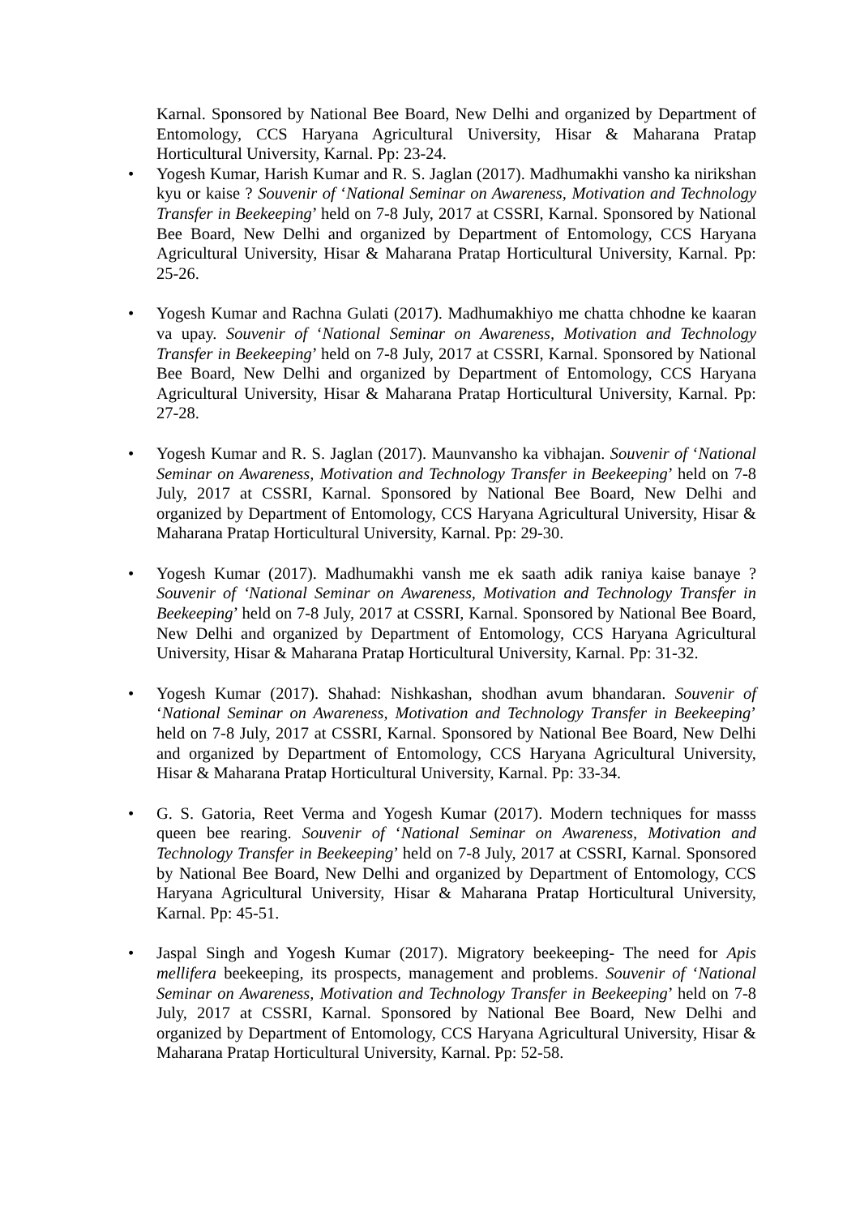Karnal. Sponsored by National Bee Board, New Delhi and organized by Department of Entomology, CCS Haryana Agricultural University, Hisar & Maharana Pratap Horticultural University, Karnal. Pp: 23-24.
• Yogesh Kumar, Harish Kumar and R. S. Jaglan (2017). Madhumakhi vansho ka nirikshan kyu or kaise ? Souvenir of ‘National Seminar on Awareness, Motivation and Technology Transfer in Beekeeping’ held on 7-8 July, 2017 at CSSRI, Karnal. Sponsored by National Bee Board, New Delhi and organized by Department of Entomology, CCS Haryana Agricultural University, Hisar & Maharana Pratap Horticultural University, Karnal. Pp: 25-26.
• Yogesh Kumar and Rachna Gulati (2017). Madhumakhiyo me chatta chhodne ke kaaran va upay. Souvenir of ‘National Seminar on Awareness, Motivation and Technology Transfer in Beekeeping’ held on 7-8 July, 2017 at CSSRI, Karnal. Sponsored by National Bee Board, New Delhi and organized by Department of Entomology, CCS Haryana Agricultural University, Hisar & Maharana Pratap Horticultural University, Karnal. Pp: 27-28.
• Yogesh Kumar and R. S. Jaglan (2017). Maunvansho ka vibhajan. Souvenir of ‘National Seminar on Awareness, Motivation and Technology Transfer in Beekeeping’ held on 7-8 July, 2017 at CSSRI, Karnal. Sponsored by National Bee Board, New Delhi and organized by Department of Entomology, CCS Haryana Agricultural University, Hisar & Maharana Pratap Horticultural University, Karnal. Pp: 29-30.
• Yogesh Kumar (2017). Madhumakhi vansh me ek saath adik raniya kaise banaye ? Souvenir of ‘National Seminar on Awareness, Motivation and Technology Transfer in Beekeeping’ held on 7-8 July, 2017 at CSSRI, Karnal. Sponsored by National Bee Board, New Delhi and organized by Department of Entomology, CCS Haryana Agricultural University, Hisar & Maharana Pratap Horticultural University, Karnal. Pp: 31-32.
• Yogesh Kumar (2017). Shahad: Nishkashan, shodhan avum bhandaran. Souvenir of ‘National Seminar on Awareness, Motivation and Technology Transfer in Beekeeping’ held on 7-8 July, 2017 at CSSRI, Karnal. Sponsored by National Bee Board, New Delhi and organized by Department of Entomology, CCS Haryana Agricultural University, Hisar & Maharana Pratap Horticultural University, Karnal. Pp: 33-34.
• G. S. Gatoria, Reet Verma and Yogesh Kumar (2017). Modern techniques for masss queen bee rearing. Souvenir of ‘National Seminar on Awareness, Motivation and Technology Transfer in Beekeeping’ held on 7-8 July, 2017 at CSSRI, Karnal. Sponsored by National Bee Board, New Delhi and organized by Department of Entomology, CCS Haryana Agricultural University, Hisar & Maharana Pratap Horticultural University, Karnal. Pp: 45-51.
• Jaspal Singh and Yogesh Kumar (2017). Migratory beekeeping- The need for Apis mellifera beekeeping, its prospects, management and problems. Souvenir of ‘National Seminar on Awareness, Motivation and Technology Transfer in Beekeeping’ held on 7-8 July, 2017 at CSSRI, Karnal. Sponsored by National Bee Board, New Delhi and organized by Department of Entomology, CCS Haryana Agricultural University, Hisar & Maharana Pratap Horticultural University, Karnal. Pp: 52-58.